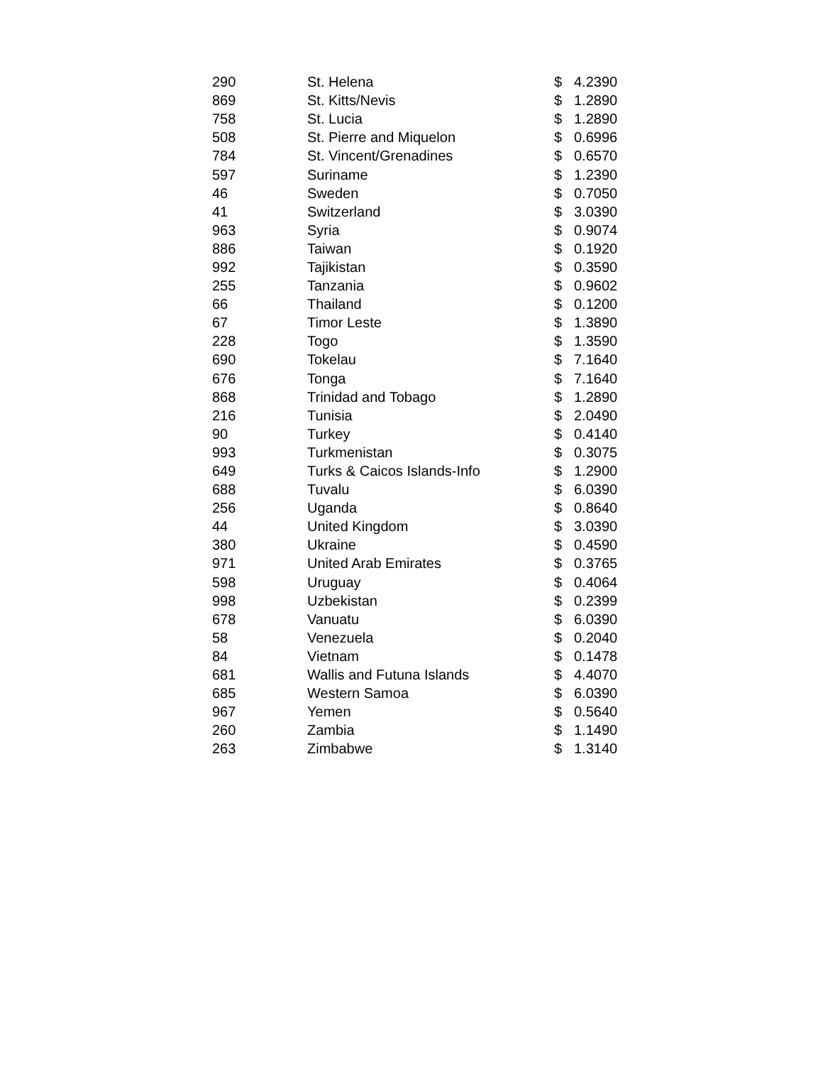| 290 | St. Helena | $ | 4.2390 |
| 869 | St. Kitts/Nevis | $ | 1.2890 |
| 758 | St. Lucia | $ | 1.2890 |
| 508 | St. Pierre and Miquelon | $ | 0.6996 |
| 784 | St. Vincent/Grenadines | $ | 0.6570 |
| 597 | Suriname | $ | 1.2390 |
| 46 | Sweden | $ | 0.7050 |
| 41 | Switzerland | $ | 3.0390 |
| 963 | Syria | $ | 0.9074 |
| 886 | Taiwan | $ | 0.1920 |
| 992 | Tajikistan | $ | 0.3590 |
| 255 | Tanzania | $ | 0.9602 |
| 66 | Thailand | $ | 0.1200 |
| 67 | Timor Leste | $ | 1.3890 |
| 228 | Togo | $ | 1.3590 |
| 690 | Tokelau | $ | 7.1640 |
| 676 | Tonga | $ | 7.1640 |
| 868 | Trinidad and Tobago | $ | 1.2890 |
| 216 | Tunisia | $ | 2.0490 |
| 90 | Turkey | $ | 0.4140 |
| 993 | Turkmenistan | $ | 0.3075 |
| 649 | Turks & Caicos Islands-Info | $ | 1.2900 |
| 688 | Tuvalu | $ | 6.0390 |
| 256 | Uganda | $ | 0.8640 |
| 44 | United Kingdom | $ | 3.0390 |
| 380 | Ukraine | $ | 0.4590 |
| 971 | United Arab Emirates | $ | 0.3765 |
| 598 | Uruguay | $ | 0.4064 |
| 998 | Uzbekistan | $ | 0.2399 |
| 678 | Vanuatu | $ | 6.0390 |
| 58 | Venezuela | $ | 0.2040 |
| 84 | Vietnam | $ | 0.1478 |
| 681 | Wallis and Futuna Islands | $ | 4.4070 |
| 685 | Western Samoa | $ | 6.0390 |
| 967 | Yemen | $ | 0.5640 |
| 260 | Zambia | $ | 1.1490 |
| 263 | Zimbabwe | $ | 1.3140 |